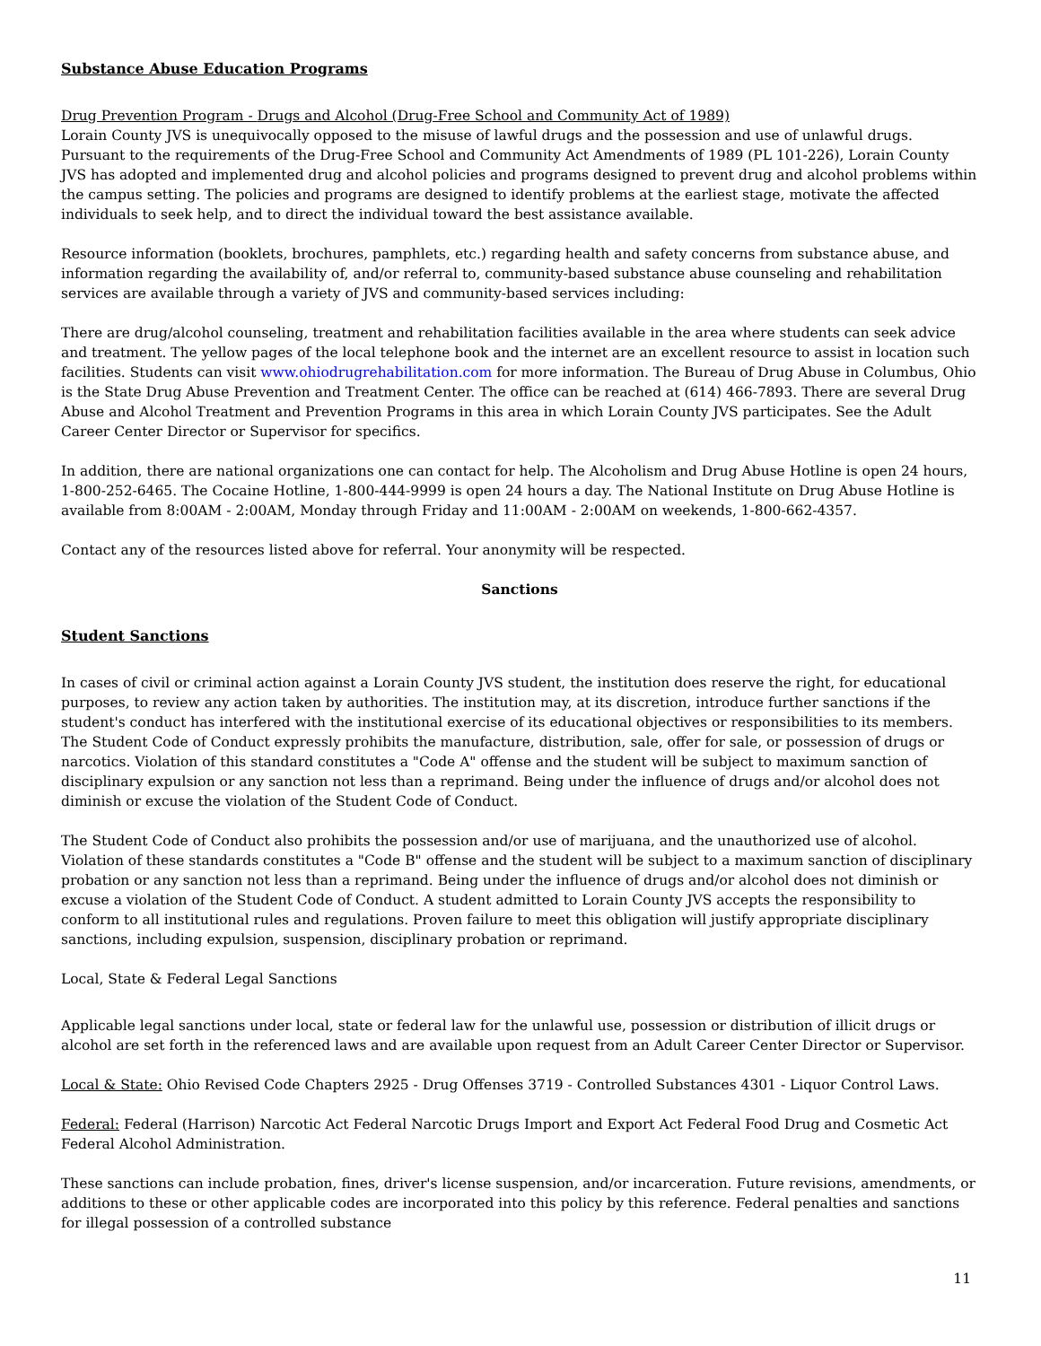Substance Abuse Education Programs
Drug Prevention Program - Drugs and Alcohol (Drug-Free School and Community Act of 1989)
Lorain County JVS is unequivocally opposed to the misuse of lawful drugs and the possession and use of unlawful drugs. Pursuant to the requirements of the Drug-Free School and Community Act Amendments of 1989 (PL 101-226), Lorain County JVS has adopted and implemented drug and alcohol policies and programs designed to prevent drug and alcohol problems within the campus setting. The policies and programs are designed to identify problems at the earliest stage, motivate the affected individuals to seek help, and to direct the individual toward the best assistance available.
Resource information (booklets, brochures, pamphlets, etc.) regarding health and safety concerns from substance abuse, and information regarding the availability of, and/or referral to, community-based substance abuse counseling and rehabilitation services are available through a variety of JVS and community-based services including:
There are drug/alcohol counseling, treatment and rehabilitation facilities available in the area where students can seek advice and treatment. The yellow pages of the local telephone book and the internet are an excellent resource to assist in location such facilities. Students can visit www.ohiodrugrehabilitation.com for more information. The Bureau of Drug Abuse in Columbus, Ohio is the State Drug Abuse Prevention and Treatment Center. The office can be reached at (614) 466-7893. There are several Drug Abuse and Alcohol Treatment and Prevention Programs in this area in which Lorain County JVS participates. See the Adult Career Center Director or Supervisor for specifics.
In addition, there are national organizations one can contact for help. The Alcoholism and Drug Abuse Hotline is open 24 hours, 1-800-252-6465. The Cocaine Hotline, 1-800-444-9999 is open 24 hours a day. The National Institute on Drug Abuse Hotline is available from 8:00AM - 2:00AM, Monday through Friday and 11:00AM - 2:00AM on weekends, 1-800-662-4357.
Contact any of the resources listed above for referral. Your anonymity will be respected.
Sanctions
Student Sanctions
In cases of civil or criminal action against a Lorain County JVS student, the institution does reserve the right, for educational purposes, to review any action taken by authorities. The institution may, at its discretion, introduce further sanctions if the student's conduct has interfered with the institutional exercise of its educational objectives or responsibilities to its members. The Student Code of Conduct expressly prohibits the manufacture, distribution, sale, offer for sale, or possession of drugs or narcotics. Violation of this standard constitutes a "Code A" offense and the student will be subject to maximum sanction of disciplinary expulsion or any sanction not less than a reprimand. Being under the influence of drugs and/or alcohol does not diminish or excuse the violation of the Student Code of Conduct.
The Student Code of Conduct also prohibits the possession and/or use of marijuana, and the unauthorized use of alcohol. Violation of these standards constitutes a "Code B" offense and the student will be subject to a maximum sanction of disciplinary probation or any sanction not less than a reprimand. Being under the influence of drugs and/or alcohol does not diminish or excuse a violation of the Student Code of Conduct. A student admitted to Lorain County JVS accepts the responsibility to conform to all institutional rules and regulations. Proven failure to meet this obligation will justify appropriate disciplinary sanctions, including expulsion, suspension, disciplinary probation or reprimand.
Local, State & Federal Legal Sanctions
Applicable legal sanctions under local, state or federal law for the unlawful use, possession or distribution of illicit drugs or alcohol are set forth in the referenced laws and are available upon request from an Adult Career Center Director or Supervisor.
Local & State: Ohio Revised Code Chapters 2925 - Drug Offenses 3719 - Controlled Substances 4301 - Liquor Control Laws.
Federal: Federal (Harrison) Narcotic Act Federal Narcotic Drugs Import and Export Act Federal Food Drug and Cosmetic Act Federal Alcohol Administration.
These sanctions can include probation, fines, driver's license suspension, and/or incarceration. Future revisions, amendments, or additions to these or other applicable codes are incorporated into this policy by this reference. Federal penalties and sanctions for illegal possession of a controlled substance
11